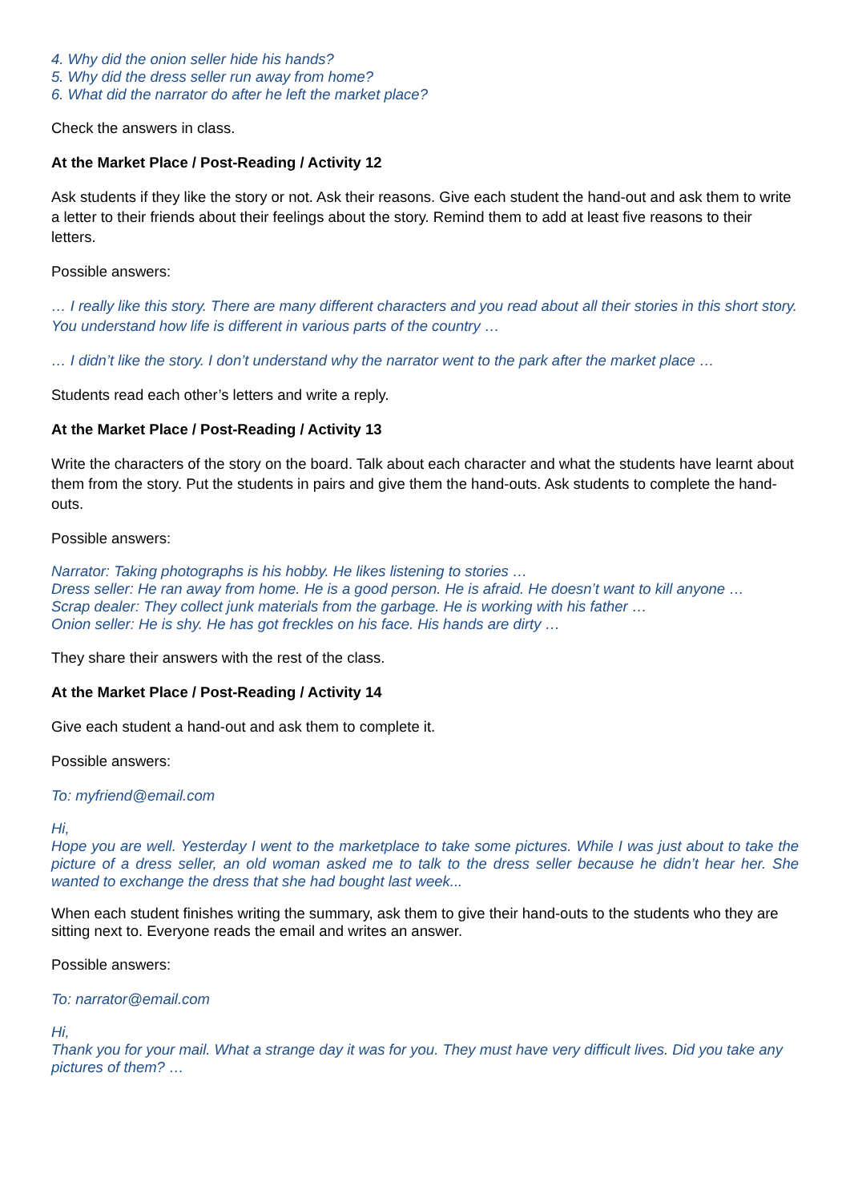4. Why did the onion seller hide his hands?
5. Why did the dress seller run away from home?
6. What did the narrator do after he left the market place?
Check the answers in class.
At the Market Place / Post-Reading / Activity 12
Ask students if they like the story or not. Ask their reasons. Give each student the hand-out and ask them to write a letter to their friends about their feelings about the story. Remind them to add at least five reasons to their letters.
Possible answers:
… I really like this story. There are many different characters and you read about all their stories in this short story. You understand how life is different in various parts of the country …
… I didn’t like the story. I don’t understand why the narrator went to the park after the market place …
Students read each other’s letters and write a reply.
At the Market Place / Post-Reading / Activity 13
Write the characters of the story on the board. Talk about each character and what the students have learnt about them from the story. Put the students in pairs and give them the hand-outs. Ask students to complete the hand-outs.
Possible answers:
Narrator: Taking photographs is his hobby. He likes listening to stories …
Dress seller: He ran away from home. He is a good person. He is afraid. He doesn’t want to kill anyone …
Scrap dealer: They collect junk materials from the garbage. He is working with his father …
Onion seller: He is shy. He has got freckles on his face. His hands are dirty …
They share their answers with the rest of the class.
At the Market Place / Post-Reading / Activity 14
Give each student a hand-out and ask them to complete it.
Possible answers:
To: myfriend@email.com
Hi,
Hope you are well. Yesterday I went to the marketplace to take some pictures. While I was just about to take the picture of a dress seller, an old woman asked me to talk to the dress seller because he didn’t hear her. She wanted to exchange the dress that she had bought last week...
When each student finishes writing the summary, ask them to give their hand-outs to the students who they are sitting next to. Everyone reads the email and writes an answer.
Possible answers:
To: narrator@email.com
Hi,
Thank you for your mail. What a strange day it was for you. They must have very difficult lives. Did you take any pictures of them? …